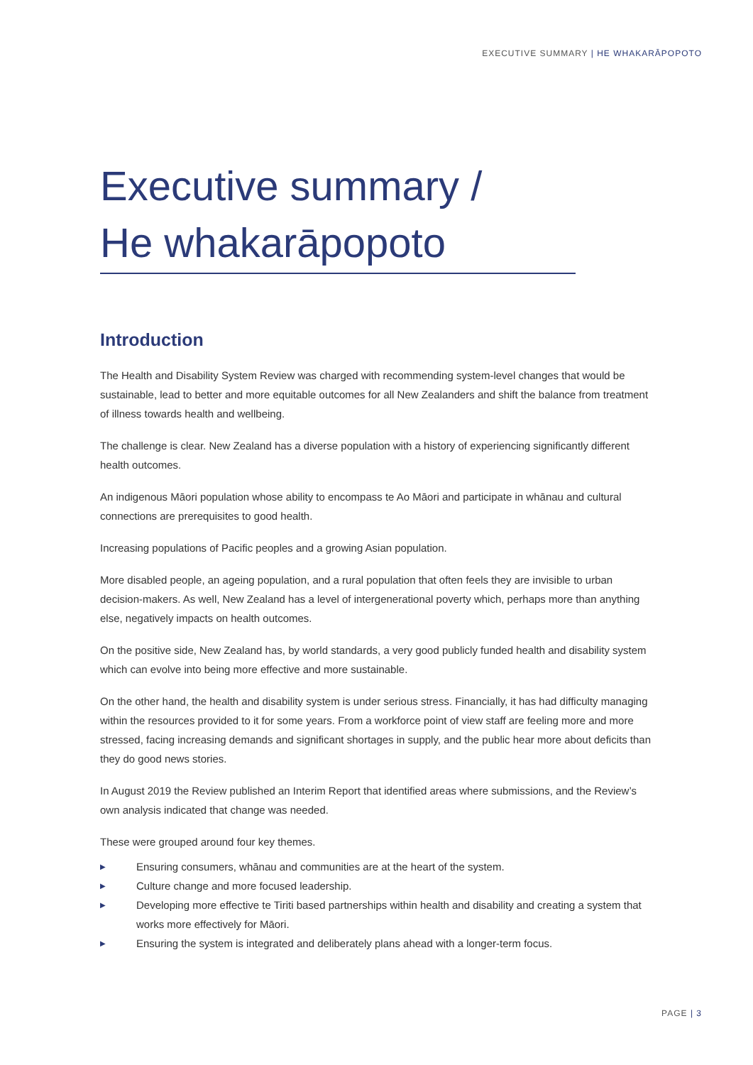EXECUTIVE SUMMARY | HE WHAKARĀPOPOTO
Executive summary /
He whakarāpopoto
Introduction
The Health and Disability System Review was charged with recommending system-level changes that would be sustainable, lead to better and more equitable outcomes for all New Zealanders and shift the balance from treatment of illness towards health and wellbeing.
The challenge is clear. New Zealand has a diverse population with a history of experiencing significantly different health outcomes.
An indigenous Māori population whose ability to encompass te Ao Māori and participate in whānau and cultural connections are prerequisites to good health.
Increasing populations of Pacific peoples and a growing Asian population.
More disabled people, an ageing population, and a rural population that often feels they are invisible to urban decision-makers. As well, New Zealand has a level of intergenerational poverty which, perhaps more than anything else, negatively impacts on health outcomes.
On the positive side, New Zealand has, by world standards, a very good publicly funded health and disability system which can evolve into being more effective and more sustainable.
On the other hand, the health and disability system is under serious stress. Financially, it has had difficulty managing within the resources provided to it for some years. From a workforce point of view staff are feeling more and more stressed, facing increasing demands and significant shortages in supply, and the public hear more about deficits than they do good news stories.
In August 2019 the Review published an Interim Report that identified areas where submissions, and the Review’s own analysis indicated that change was needed.
These were grouped around four key themes.
▶ Ensuring consumers, whānau and communities are at the heart of the system.
▶ Culture change and more focused leadership.
▶ Developing more effective te Tiriti based partnerships within health and disability and creating a system that works more effectively for Māori.
▶ Ensuring the system is integrated and deliberately plans ahead with a longer-term focus.
PAGE | 3